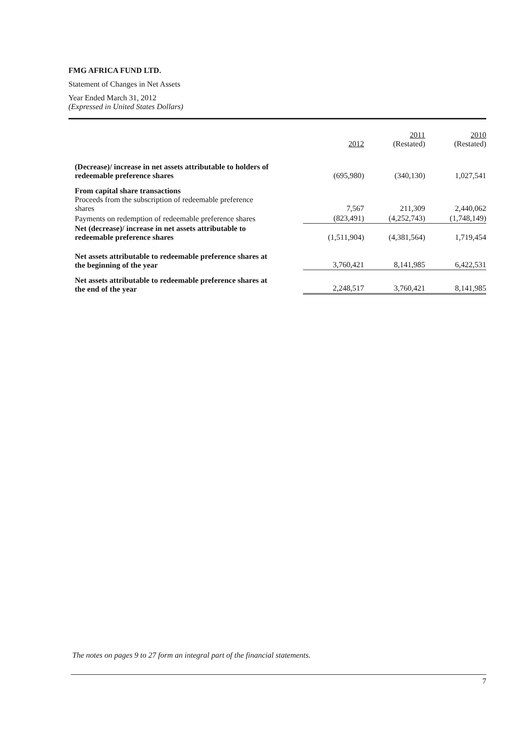FMG AFRICA FUND LTD.
Statement of Changes in Net Assets
Year Ended March 31, 2012
(Expressed in United States Dollars)
| | 2012 | 2011 (Restated) | 2010 (Restated) |
| --- | --- | --- | --- |
| (Decrease)/ increase in net assets attributable to holders of redeemable preference shares | (695,980) | (340,130) | 1,027,541 |
| From capital share transactions Proceeds from the subscription of redeemable preference shares | 7,567 | 211,309 | 2,440,062 |
| Payments on redemption of redeemable preference shares | (823,491) | (4,252,743) | (1,748,149) |
| Net (decrease)/ increase in net assets attributable to redeemable preference shares | (1,511,904) | (4,381,564) | 1,719,454 |
| Net assets attributable to redeemable preference shares at the beginning of the year | 3,760,421 | 8,141,985 | 6,422,531 |
| Net assets attributable to redeemable preference shares at the end of the year | 2,248,517 | 3,760,421 | 8,141,985 |
The notes on pages 9 to 27 form an integral part of the financial statements.
7